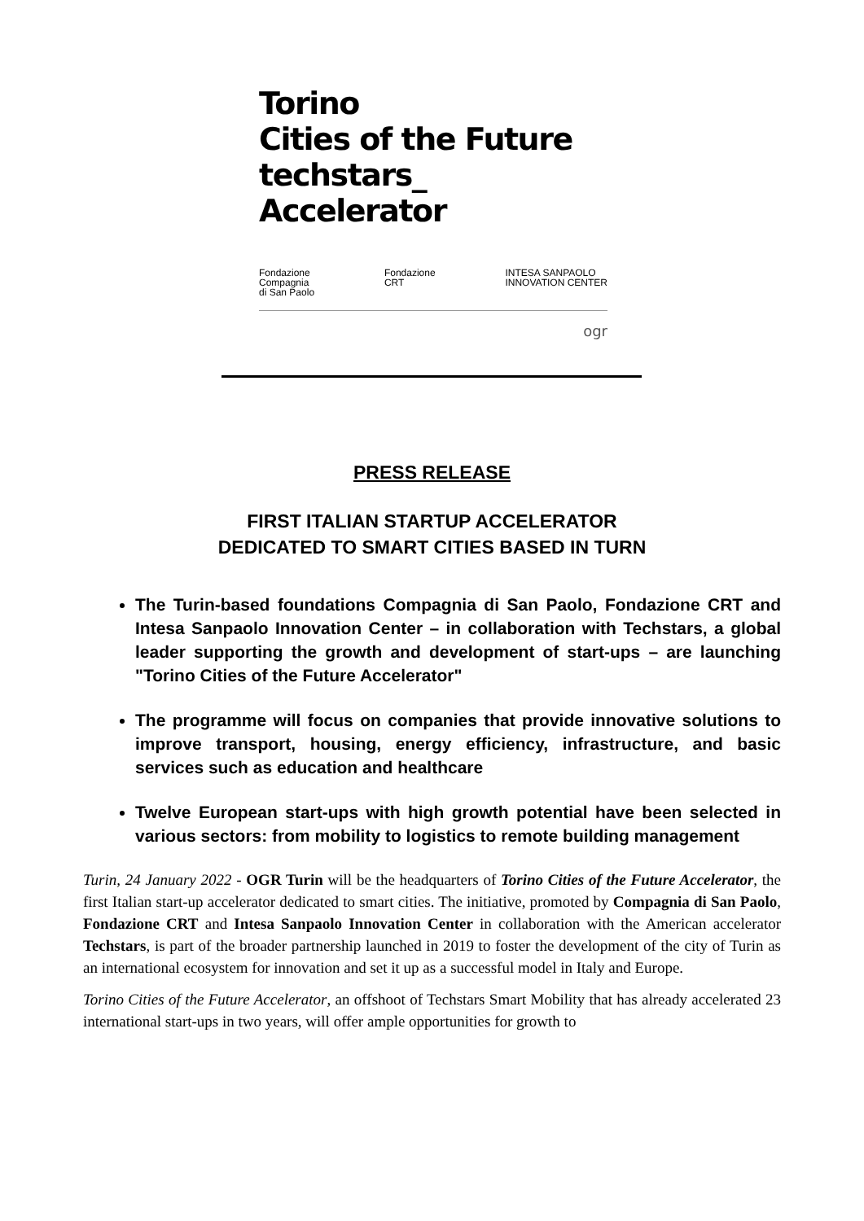Torino
Cities of the Future
techstars_
Accelerator
Fondazione
Compagnia
di San Paolo Fondazione
CRT INTESA SANPAOLO
INNOVATION CENTER
ogr
PRESS RELEASE
FIRST ITALIAN STARTUP ACCELERATOR
DEDICATED TO SMART CITIES BASED IN TURN
The Turin-based foundations Compagnia di San Paolo, Fondazione CRT and Intesa Sanpaolo Innovation Center – in collaboration with Techstars, a global leader supporting the growth and development of start-ups – are launching "Torino Cities of the Future Accelerator"
The programme will focus on companies that provide innovative solutions to improve transport, housing, energy efficiency, infrastructure, and basic services such as education and healthcare
Twelve European start-ups with high growth potential have been selected in various sectors: from mobility to logistics to remote building management
Turin, 24 January 2022 - OGR Turin will be the headquarters of Torino Cities of the Future Accelerator, the first Italian start-up accelerator dedicated to smart cities. The initiative, promoted by Compagnia di San Paolo, Fondazione CRT and Intesa Sanpaolo Innovation Center in collaboration with the American accelerator Techstars, is part of the broader partnership launched in 2019 to foster the development of the city of Turin as an international ecosystem for innovation and set it up as a successful model in Italy and Europe.
Torino Cities of the Future Accelerator, an offshoot of Techstars Smart Mobility that has already accelerated 23 international start-ups in two years, will offer ample opportunities for growth to